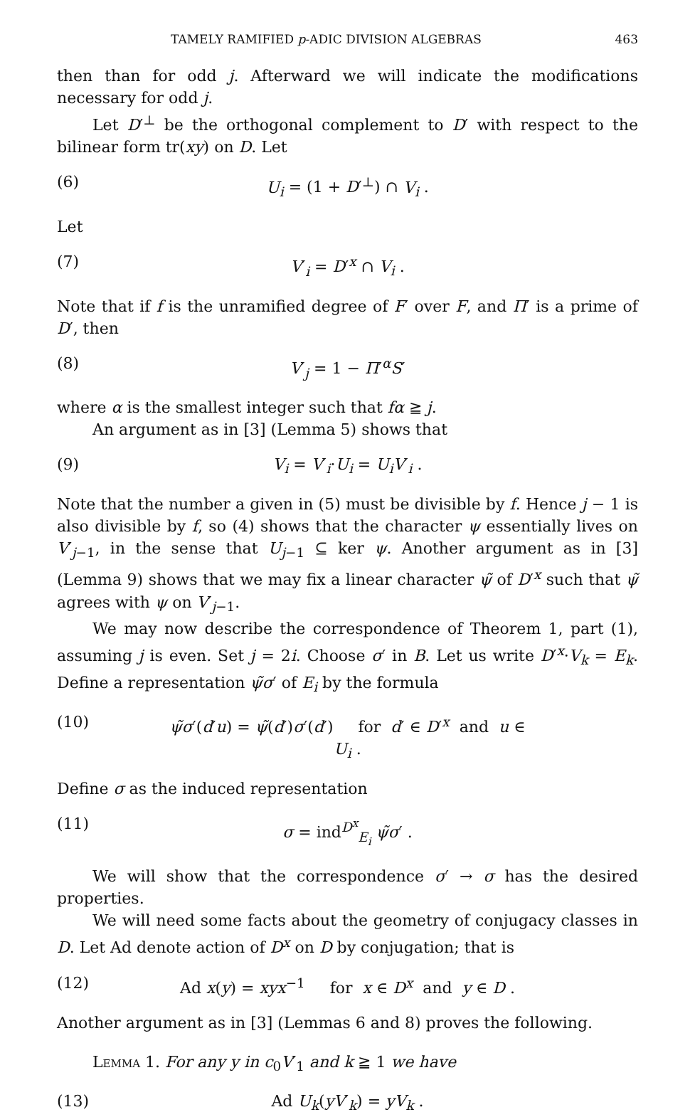TAMELY RAMIFIED p-ADIC DIVISION ALGEBRAS 463
then than for odd j. Afterward we will indicate the modifications necessary for odd j.
Let D′<sup>⊥</sup> be the orthogonal complement to D′ with respect to the bilinear form tr(xy) on D. Let
(6) U<sub>i</sub> = (1 + D′<sup>⊥</sup>) ∩ V<sub>i</sub> .
Let
(7) V′<sub>i</sub> = D′<sup>x</sup> ∩ V<sub>i</sub> .
Note that if f is the unramified degree of F′ over F, and Π′ is a prime of D′, then
(8) V′<sub>j</sub> = 1 − Π′<sup>α</sup>S′
where α is the smallest integer such that fα ≧ j.
An argument as in [3] (Lemma 5) shows that
(9) V<sub>i</sub> = V′<sub>i</sub>·U<sub>i</sub> = U<sub>i</sub>V′<sub>i</sub> .
Note that the number a given in (5) must be divisible by f. Hence j − 1 is also divisible by f, so (4) shows that the character ψ essentially lives on V′<sub>j−1</sub>, in the sense that U<sub>j−1</sub> ⊆ ker ψ. Another argument as in [3] (Lemma 9) shows that we may fix a linear character ψ̃ of D′<sup>x</sup> such that ψ̃ agrees with ψ on V′<sub>j−1</sub>.
We may now describe the correspondence of Theorem 1, part (1), assuming j is even. Set j = 2i. Choose σ′ in B. Let us write D′<sup>x</sup>·V<sub>k</sub> = E<sub>k</sub>. Define a representation ψ̃σ′ of E<sub>i</sub> by the formula
(10) ψ̃σ′(d′u) = ψ̃(d′)σ′(d′) for d′ ∈ D′<sup>x</sup> and u ∈ U<sub>i</sub> .
Define σ as the induced representation
(11) σ = ind<sup>D<sup>x</sup></sup><sub>E<sub>i</sub></sub> ψ̃σ′ .
We will show that the correspondence σ′ → σ has the desired properties.
We will need some facts about the geometry of conjugacy classes in D. Let Ad denote action of D<sup>x</sup> on D by conjugation; that is
(12) Ad x(y) = xyx<sup>−1</sup> for x ∈ D<sup>x</sup> and y ∈ D .
Another argument as in [3] (Lemmas 6 and 8) proves the following.
Lemma 1. For any y in c<sub>0</sub>V′<sub>1</sub> and k ≧ 1 we have
(13) Ad U<sub>k</sub>(yV′<sub>k</sub>) = yV<sub>k</sub> .